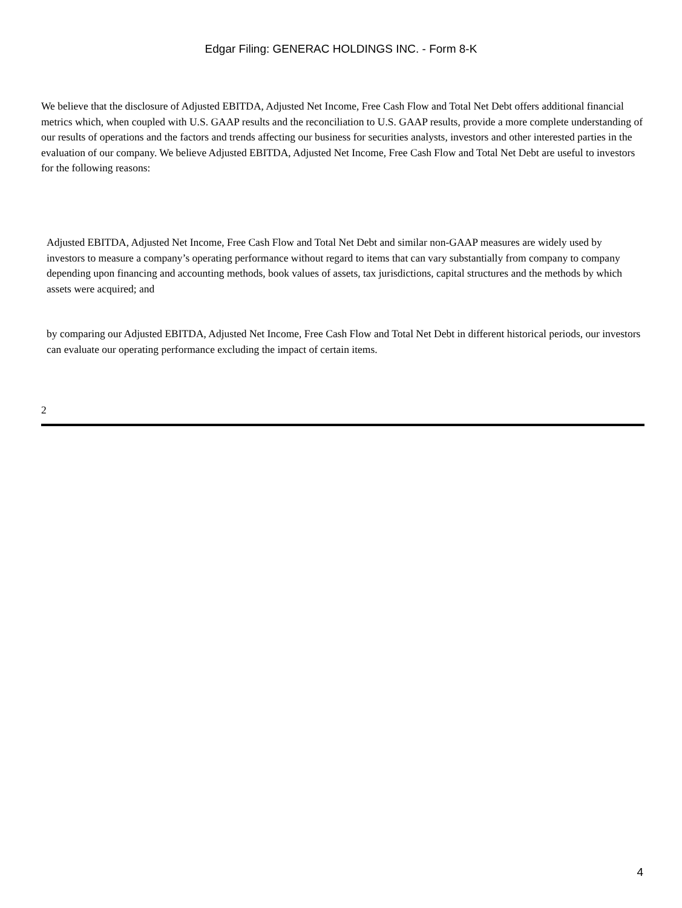Edgar Filing: GENERAC HOLDINGS INC. - Form 8-K
We believe that the disclosure of Adjusted EBITDA, Adjusted Net Income, Free Cash Flow and Total Net Debt offers additional financial metrics which, when coupled with U.S. GAAP results and the reconciliation to U.S. GAAP results, provide a more complete understanding of our results of operations and the factors and trends affecting our business for securities analysts, investors and other interested parties in the evaluation of our company. We believe Adjusted EBITDA, Adjusted Net Income, Free Cash Flow and Total Net Debt are useful to investors for the following reasons:
Adjusted EBITDA, Adjusted Net Income, Free Cash Flow and Total Net Debt and similar non-GAAP measures are widely used by investors to measure a company’s operating performance without regard to items that can vary substantially from company to company depending upon financing and accounting methods, book values of assets, tax jurisdictions, capital structures and the methods by which assets were acquired; and
by comparing our Adjusted EBITDA, Adjusted Net Income, Free Cash Flow and Total Net Debt in different historical periods, our investors can evaluate our operating performance excluding the impact of certain items.
2
4